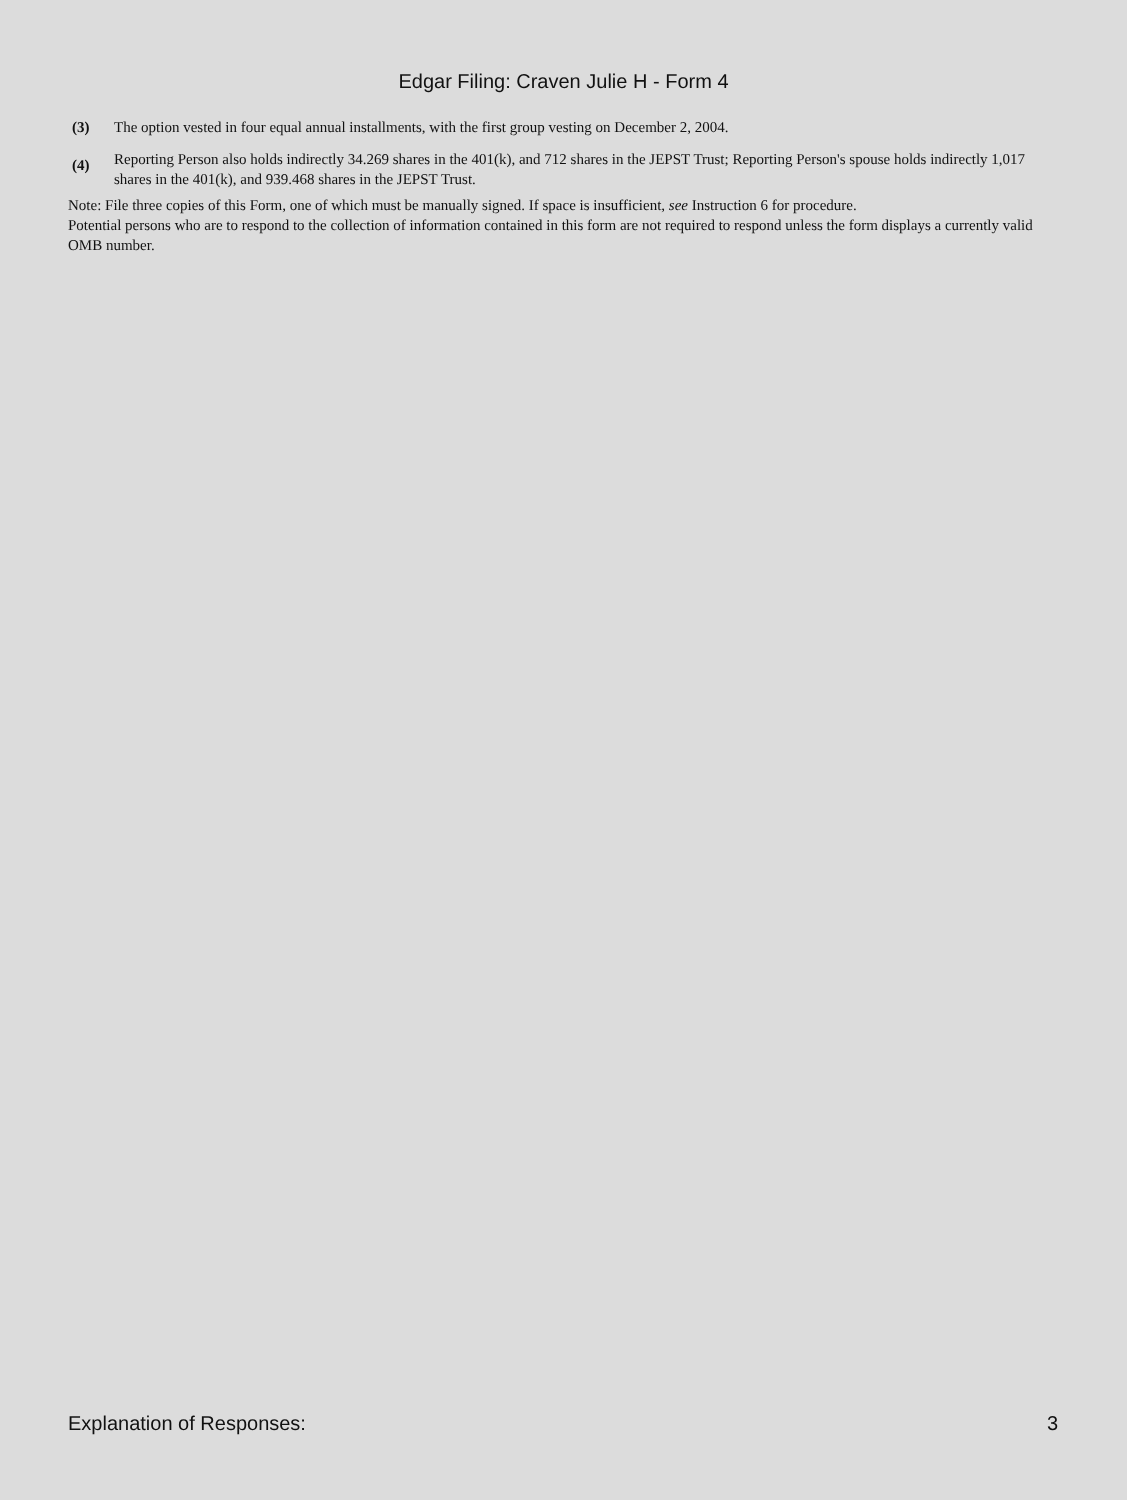Edgar Filing: Craven Julie H - Form 4
| (3) | The option vested in four equal annual installments, with the first group vesting on December 2, 2004. |
| (4) | Reporting Person also holds indirectly 34.269 shares in the 401(k), and 712 shares in the JEPST Trust; Reporting Person's spouse holds indirectly 1,017 shares in the 401(k), and 939.468 shares in the JEPST Trust. |
Note: File three copies of this Form, one of which must be manually signed. If space is insufficient, see Instruction 6 for procedure.
Potential persons who are to respond to the collection of information contained in this form are not required to respond unless the form displays a currently valid OMB number.
Explanation of Responses: 3